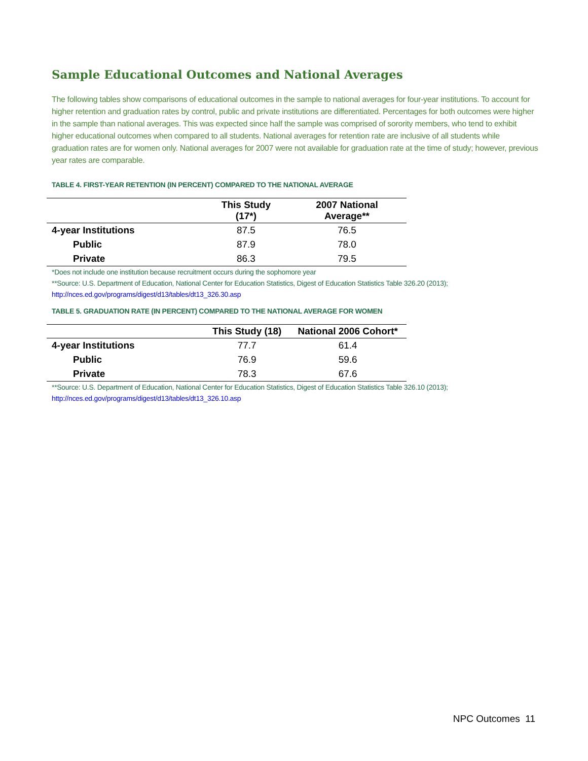Sample Educational Outcomes and National Averages
The following tables show comparisons of educational outcomes in the sample to national averages for four-year institutions. To account for higher retention and graduation rates by control, public and private institutions are differentiated. Percentages for both outcomes were higher in the sample than national averages. This was expected since half the sample was comprised of sorority members, who tend to exhibit higher educational outcomes when compared to all students. National averages for retention rate are inclusive of all students while graduation rates are for women only. National averages for 2007 were not available for graduation rate at the time of study; however, previous year rates are comparable.
TABLE 4. FIRST-YEAR RETENTION (IN PERCENT) COMPARED TO THE NATIONAL AVERAGE
| | This Study (17*) | 2007 National Average** |
| --- | --- | --- |
| 4-year Institutions | 87.5 | 76.5 |
| Public | 87.9 | 78.0 |
| Private | 86.3 | 79.5 |
*Does not include one institution because recruitment occurs during the sophomore year
**Source: U.S. Department of Education, National Center for Education Statistics, Digest of Education Statistics Table 326.20 (2013); http://nces.ed.gov/programs/digest/d13/tables/dt13_326.30.asp
TABLE 5. GRADUATION RATE (IN PERCENT) COMPARED TO THE NATIONAL AVERAGE FOR WOMEN
| | This Study (18) | National 2006 Cohort* |
| --- | --- | --- |
| 4-year Institutions | 77.7 | 61.4 |
| Public | 76.9 | 59.6 |
| Private | 78.3 | 67.6 |
**Source: U.S. Department of Education, National Center for Education Statistics, Digest of Education Statistics Table 326.10 (2013); http://nces.ed.gov/programs/digest/d13/tables/dt13_326.10.asp
NPC Outcomes 11